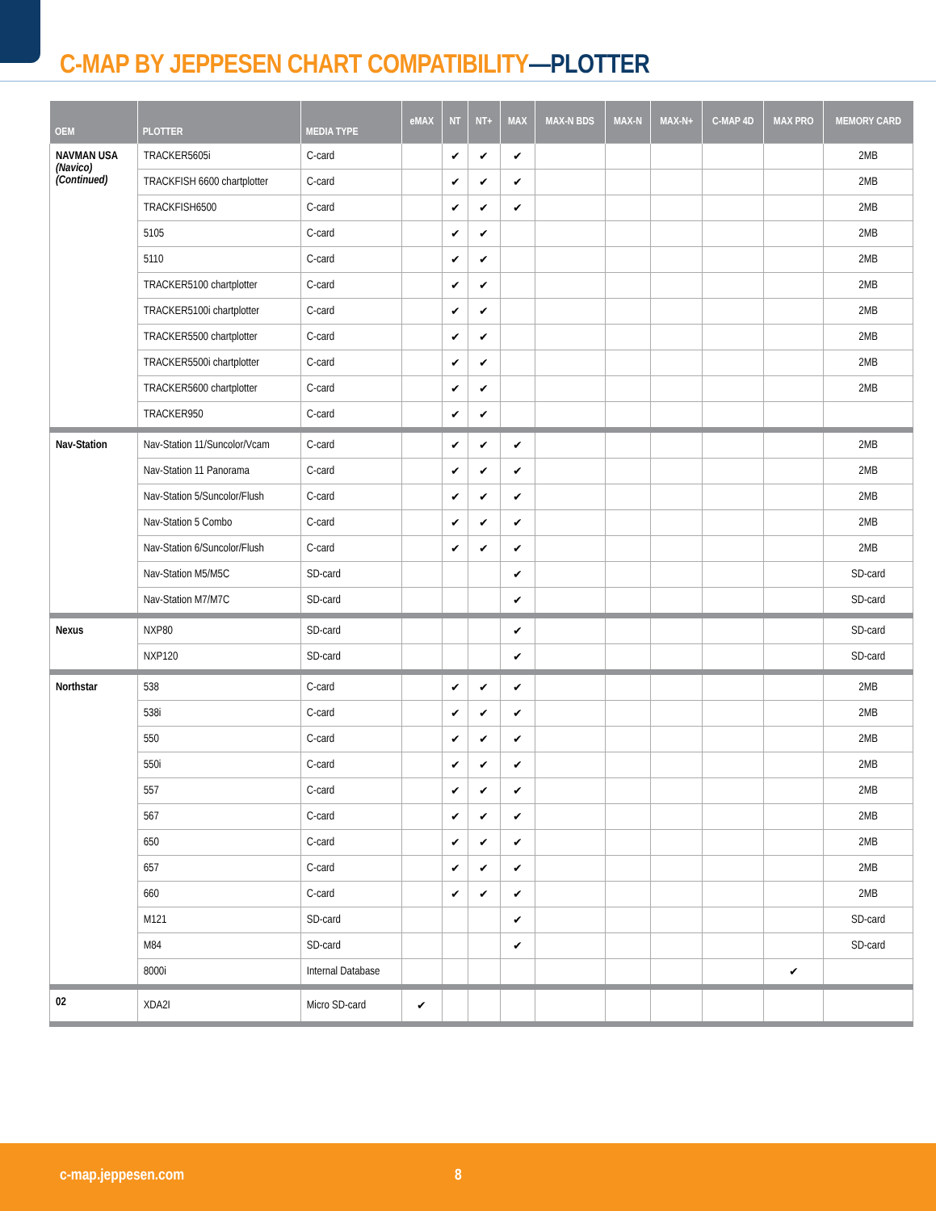C-MAP BY JEPPESEN CHART COMPATIBILITY—PLOTTER
| OEM | PLOTTER | MEDIA TYPE | eMAX | NT | NT+ | MAX | MAX-N BDS | MAX-N | MAX-N+ | C-MAP 4D | MAX PRO | MEMORY CARD |
| --- | --- | --- | --- | --- | --- | --- | --- | --- | --- | --- | --- | --- |
| NAVMAN USA (Navico) (Continued) | TRACKER5605i | C-card | | ✔ | ✔ | ✔ | | | | | | 2MB |
| | TRACKFISH 6600 chartplotter | C-card | | ✔ | ✔ | ✔ | | | | | | 2MB |
| | TRACKFISH6500 | C-card | | ✔ | ✔ | ✔ | | | | | | 2MB |
| | 5105 | C-card | | ✔ | ✔ | | | | | | | 2MB |
| | 5110 | C-card | | ✔ | ✔ | | | | | | | 2MB |
| | TRACKER5100 chartplotter | C-card | | ✔ | ✔ | | | | | | | 2MB |
| | TRACKER5100i chartplotter | C-card | | ✔ | ✔ | | | | | | | 2MB |
| | TRACKER5500 chartplotter | C-card | | ✔ | ✔ | | | | | | | 2MB |
| | TRACKER5500i chartplotter | C-card | | ✔ | ✔ | | | | | | | 2MB |
| | TRACKER5600 chartplotter | C-card | | ✔ | ✔ | | | | | | | 2MB |
| | TRACKER950 | C-card | | ✔ | ✔ | | | | | | | |
| Nav-Station | Nav-Station 11/Suncolor/Vcam | C-card | | ✔ | ✔ | ✔ | | | | | | 2MB |
| | Nav-Station 11 Panorama | C-card | | ✔ | ✔ | ✔ | | | | | | 2MB |
| | Nav-Station 5/Suncolor/Flush | C-card | | ✔ | ✔ | ✔ | | | | | | 2MB |
| | Nav-Station 5 Combo | C-card | | ✔ | ✔ | ✔ | | | | | | 2MB |
| | Nav-Station 6/Suncolor/Flush | C-card | | ✔ | ✔ | ✔ | | | | | | 2MB |
| | Nav-Station M5/M5C | SD-card | | | | ✔ | | | | | | SD-card |
| | Nav-Station M7/M7C | SD-card | | | | ✔ | | | | | | SD-card |
| Nexus | NXP80 | SD-card | | | | ✔ | | | | | | SD-card |
| | NXP120 | SD-card | | | | ✔ | | | | | | SD-card |
| Northstar | 538 | C-card | | ✔ | ✔ | ✔ | | | | | | 2MB |
| | 538i | C-card | | ✔ | ✔ | ✔ | | | | | | 2MB |
| | 550 | C-card | | ✔ | ✔ | ✔ | | | | | | 2MB |
| | 550i | C-card | | ✔ | ✔ | ✔ | | | | | | 2MB |
| | 557 | C-card | | ✔ | ✔ | ✔ | | | | | | 2MB |
| | 567 | C-card | | ✔ | ✔ | ✔ | | | | | | 2MB |
| | 650 | C-card | | ✔ | ✔ | ✔ | | | | | | 2MB |
| | 657 | C-card | | ✔ | ✔ | ✔ | | | | | | 2MB |
| | 660 | C-card | | ✔ | ✔ | ✔ | | | | | | 2MB |
| | M121 | SD-card | | | | ✔ | | | | | | SD-card |
| | M84 | SD-card | | | | ✔ | | | | | | SD-card |
| | 8000i | Internal Database | | | | | | | | | ✔ | |
| 02 | XDA2I | Micro SD-card | ✔ | | | | | | | | | |
c-map.jeppesen.com 8